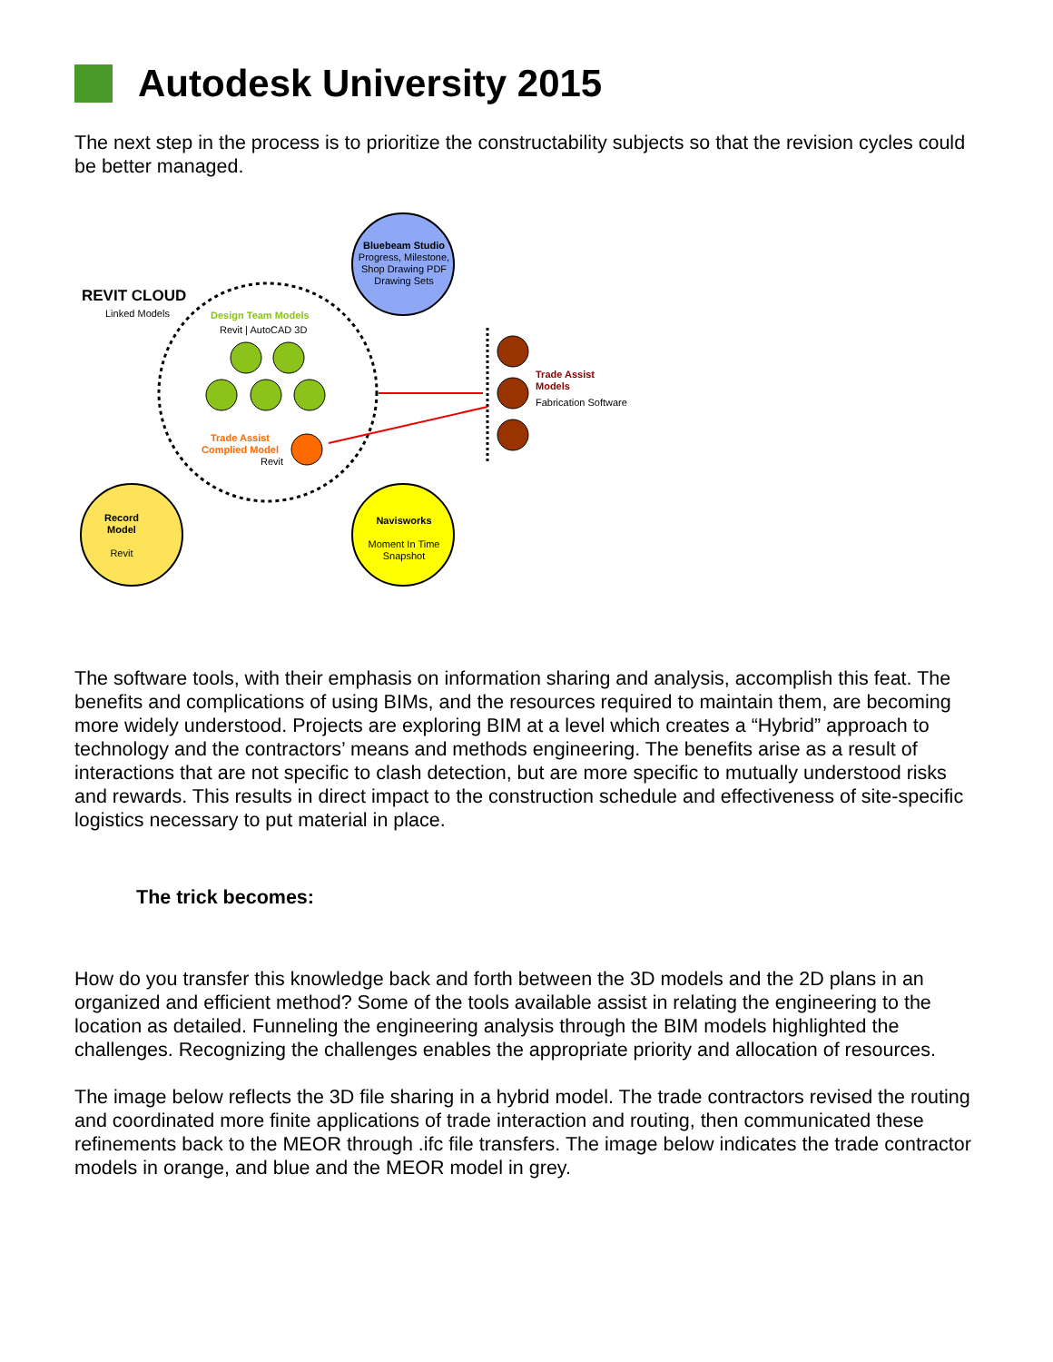Autodesk University 2015
The next step in the process is to prioritize the constructability subjects so that the revision cycles could be better managed.
REVIT CLOUD
Linked Models Design Team Models
Revit | AutoCAD 3D
Trade Assist
Complied Model
Revit
Bluebeam Studio
Progress, Milestone, Shop Drawing PDF Drawing Sets
Trade Assist
Models
Fabrication Software
Record
Model
Revit
Navisworks
Moment In Time Snapshot
The software tools, with their emphasis on information sharing and analysis, accomplish this feat. The benefits and complications of using BIMs, and the resources required to maintain them, are becoming more widely understood. Projects are exploring BIM at a level which creates a “Hybrid” approach to technology and the contractors’ means and methods engineering. The benefits arise as a result of interactions that are not specific to clash detection, but are more specific to mutually understood risks and rewards. This results in direct impact to the construction schedule and effectiveness of site-specific logistics necessary to put material in place.
The trick becomes:
How do you transfer this knowledge back and forth between the 3D models and the 2D plans in an organized and efficient method? Some of the tools available assist in relating the engineering to the location as detailed. Funneling the engineering analysis through the BIM models highlighted the challenges. Recognizing the challenges enables the appropriate priority and allocation of resources.
The image below reflects the 3D file sharing in a hybrid model. The trade contractors revised the routing and coordinated more finite applications of trade interaction and routing, then communicated these refinements back to the MEOR through .ifc file transfers. The image below indicates the trade contractor models in orange, and blue and the MEOR model in grey.